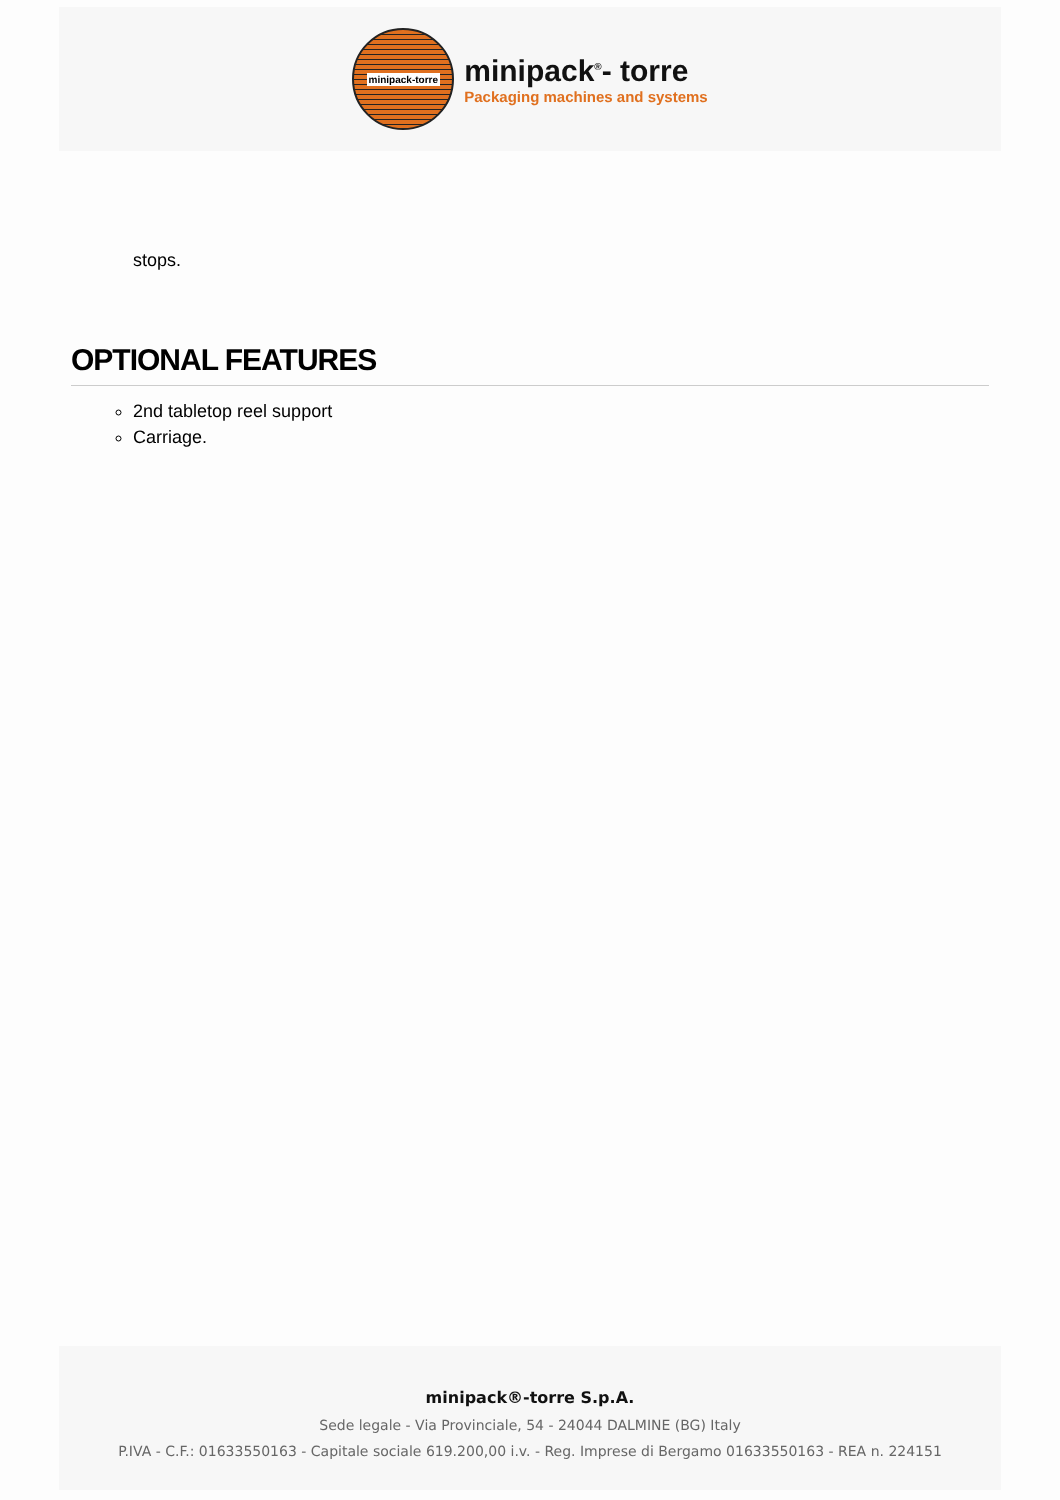minipack-torre
minipack<sup>®</sup>- torre
Packaging machines and systems
stops.
OPTIONAL FEATURES
2nd tabletop reel support
Carriage.
minipack®-torre S.p.A.
Sede legale - Via Provinciale, 54 - 24044 DALMINE (BG) Italy
P.IVA - C.F.: 01633550163 - Capitale sociale 619.200,00 i.v. - Reg. Imprese di Bergamo 01633550163 - REA n. 224151